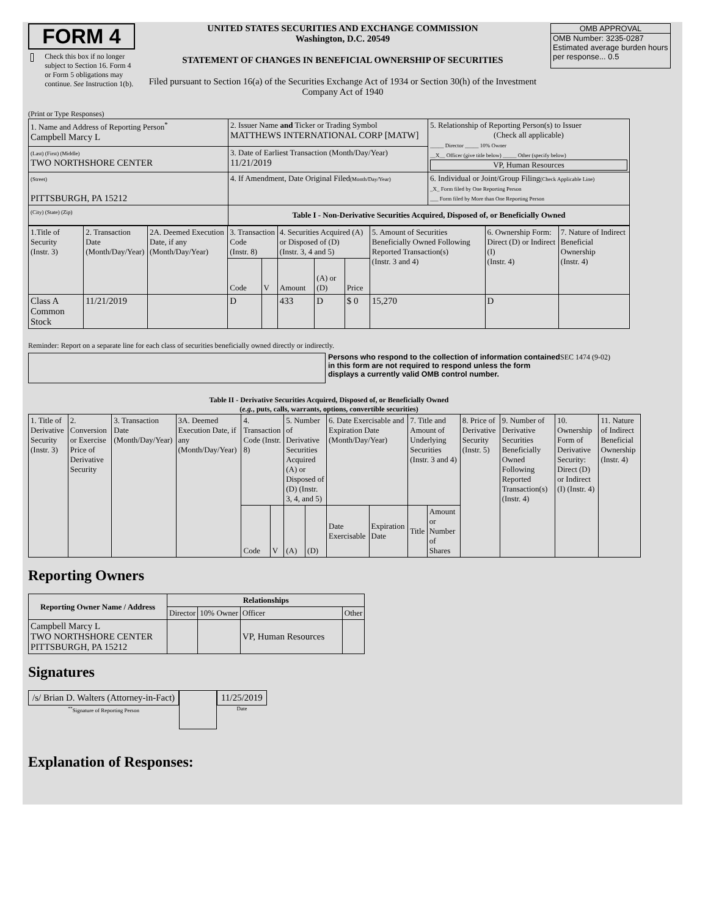FORM 4
Check this box if no longer subject to Section 16. Form 4 or Form 5 obligations may continue. See Instruction 1(b).
UNITED STATES SECURITIES AND EXCHANGE COMMISSION
Washington, D.C. 20549
STATEMENT OF CHANGES IN BENEFICIAL OWNERSHIP OF SECURITIES
Filed pursuant to Section 16(a) of the Securities Exchange Act of 1934 or Section 30(h) of the Investment Company Act of 1940
OMB APPROVAL
OMB Number: 3235-0287
Estimated average burden hours per response... 0.5
(Print or Type Responses)
| 1. Name and Address of Reporting Person<sup>*</sup> Campbell Marcy L | 2. Issuer Name and Ticker or Trading Symbol MATTHEWS INTERNATIONAL CORP [MATW] | 5. Relationship of Reporting Person(s) to Issuer (Check all applicable) _____ Director _____ 10% Owner __X__ Officer (give title below) _____ Other (specify below) VP, Human Resources |
| (Last) (First) (Middle) TWO NORTHSHORE CENTER | 3. Date of Earliest Transaction (Month/Day/Year) 11/21/2019 | |
| (Street) PITTSBURGH, PA 15212 | 4. If Amendment, Date Original Filed (Month/Day/Year) | 6. Individual or Joint/Group Filing (Check Applicable Line) _X_ Form filed by One Reporting Person ___ Form filed by More than One Reporting Person |
| (City) (State) (Zip) | Table I - Non-Derivative Securities Acquired, Disposed of, or Beneficially Owned | |
| 1.Title of Security (Instr. 3) | 2. Transaction Date (Month/Day/Year) | 2A. Deemed Execution Date, if any (Month/Day/Year) | 3. Transaction Code (Instr. 8) | | 4. Securities Acquired (A) or Disposed of (D) (Instr. 3, 4 and 5) | | | 5. Amount of Securities Beneficially Owned Following Reported Transaction(s) (Instr. 3 and 4) | 6. Ownership Form: Direct (D) or Indirect (I) (Instr. 4) | 7. Nature of Indirect Beneficial Ownership (Instr. 4) |
| | | | Code | V | Amount | (A) or (D) | Price | | | |
| Class A Common Stock | 11/21/2019 | | D | | 433 | D | $ 0 | 15,270 | D | |
Reminder: Report on a separate line for each class of securities beneficially owned directly or indirectly.
Persons who respond to the collection of information contained in this form are not required to respond unless the form displays a currently valid OMB control number.
SEC 1474 (9-02)
Table II - Derivative Securities Acquired, Disposed of, or Beneficially Owned
(e.g., puts, calls, warrants, options, convertible securities)
| 1. Title of Derivative Security (Instr. 3) | 2. Conversion or Exercise Price of Derivative Security | 3. Transaction Date (Month/Day/Year) | 3A. Deemed Execution Date, if any (Month/Day/Year) | 4. Transaction Code (Instr. 8) | | 5. Number of Derivative Securities Acquired (A) or Disposed of (D) (Instr. 3, 4, and 5) | | 6. Date Exercisable and Expiration Date (Month/Day/Year) | | 7. Title and Amount of Underlying Securities (Instr. 3 and 4) | | 8. Price of Derivative Security (Instr. 5) | 9. Number of Derivative Securities Beneficially Owned Following Reported Transaction(s) (Instr. 4) | 10. Ownership Form of Derivative Security: Direct (D) or Indirect (I) (Instr. 4) | 11. Nature of Indirect Beneficial Ownership (Instr. 4) |
| | | | | Code | V | (A) | (D) | Date Exercisable | Expiration Date | Title | Amount or Number of Shares | | | | |
Reporting Owners
| Reporting Owner Name / Address | Relationships | | | |
| --- | --- | --- | --- | --- |
| | Director | 10% Owner | Officer | Other |
| Campbell Marcy L TWO NORTHSHORE CENTER PITTSBURGH, PA 15212 | | | VP, Human Resources | |
Signatures
/s/ Brian D. Walters (Attorney-in-Fact)
<sup>**</sup> Signature of Reporting Person
11/25/2019
Date
Explanation of Responses: